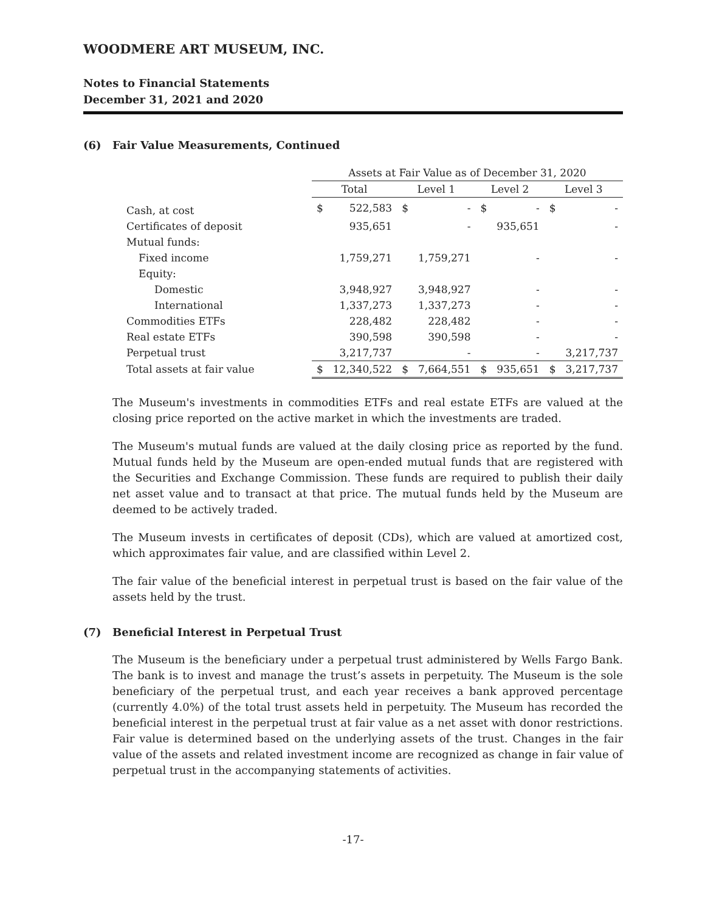WOODMERE ART MUSEUM, INC.
Notes to Financial Statements
December 31, 2021 and 2020
(6) Fair Value Measurements, Continued
| | Assets at Fair Value as of December 31, 2020 | | | | | | | |
| --- | --- | --- | --- | --- | --- | --- | --- | --- |
| | Total | | Level 1 | | Level 2 | | Level 3 | |
| Cash, at cost | $ | 522,583 | $ | - | $ | - | $ | - |
| Certificates of deposit | | 935,651 | | - | | 935,651 | | - |
| Mutual funds: | | | | | | | | |
| Fixed income | | 1,759,271 | | 1,759,271 | | - | | - |
| Equity: | | | | | | | | |
| Domestic | | 3,948,927 | | 3,948,927 | | - | | - |
| International | | 1,337,273 | | 1,337,273 | | - | | - |
| Commodities ETFs | | 228,482 | | 228,482 | | - | | - |
| Real estate ETFs | | 390,598 | | 390,598 | | - | | - |
| Perpetual trust | | 3,217,737 | | - | | - | | 3,217,737 |
| Total assets at fair value | $ | 12,340,522 | $ | 7,664,551 | $ | 935,651 | $ | 3,217,737 |
The Museum's investments in commodities ETFs and real estate ETFs are valued at the closing price reported on the active market in which the investments are traded.
The Museum's mutual funds are valued at the daily closing price as reported by the fund. Mutual funds held by the Museum are open-ended mutual funds that are registered with the Securities and Exchange Commission. These funds are required to publish their daily net asset value and to transact at that price. The mutual funds held by the Museum are deemed to be actively traded.
The Museum invests in certificates of deposit (CDs), which are valued at amortized cost, which approximates fair value, and are classified within Level 2.
The fair value of the beneficial interest in perpetual trust is based on the fair value of the assets held by the trust.
(7) Beneficial Interest in Perpetual Trust
The Museum is the beneficiary under a perpetual trust administered by Wells Fargo Bank. The bank is to invest and manage the trust’s assets in perpetuity. The Museum is the sole beneficiary of the perpetual trust, and each year receives a bank approved percentage (currently 4.0%) of the total trust assets held in perpetuity. The Museum has recorded the beneficial interest in the perpetual trust at fair value as a net asset with donor restrictions. Fair value is determined based on the underlying assets of the trust. Changes in the fair value of the assets and related investment income are recognized as change in fair value of perpetual trust in the accompanying statements of activities.
-17-